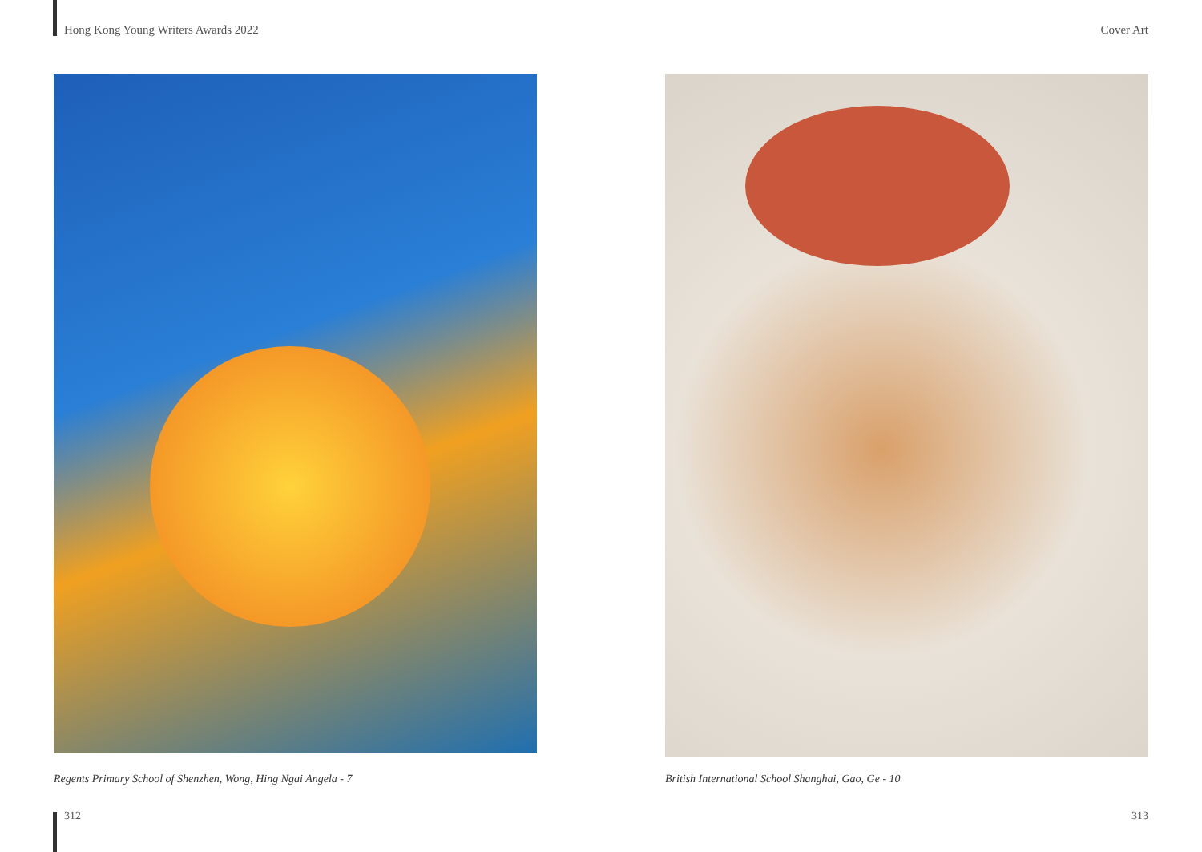Hong Kong Young Writers Awards 2022 Cover Art
Regents Primary School of Shenzhen, Wong, Hing Ngai Angela - 7
British International School Shanghai, Gao, Ge - 10
312 313